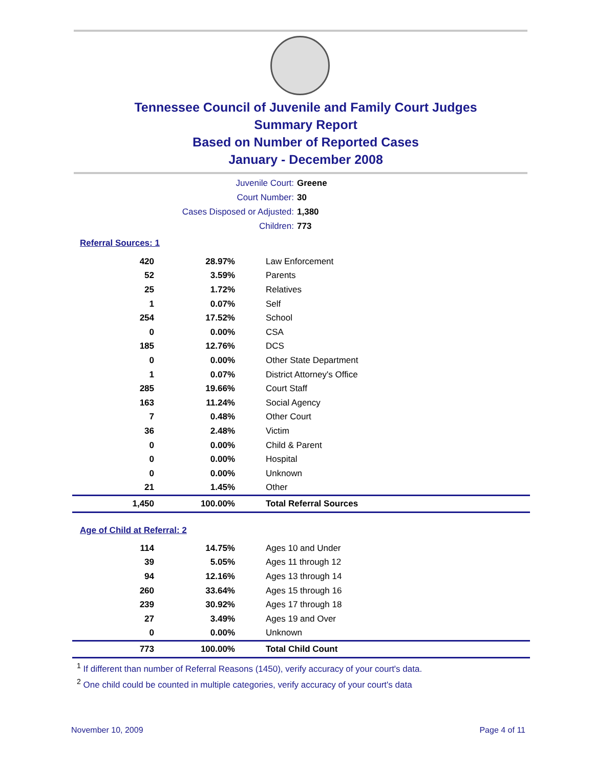Tennessee Council of Juvenile and Family Court Judges
Summary Report
Based on Number of Reported Cases
January - December 2008
Juvenile Court: Greene
Court Number: 30
Cases Disposed or Adjusted: 1,380
Children: 773
Referral Sources: 1
| 420 | 28.97% | Law Enforcement |
| 52 | 3.59% | Parents |
| 25 | 1.72% | Relatives |
| 1 | 0.07% | Self |
| 254 | 17.52% | School |
| 0 | 0.00% | CSA |
| 185 | 12.76% | DCS |
| 0 | 0.00% | Other State Department |
| 1 | 0.07% | District Attorney's Office |
| 285 | 19.66% | Court Staff |
| 163 | 11.24% | Social Agency |
| 7 | 0.48% | Other Court |
| 36 | 2.48% | Victim |
| 0 | 0.00% | Child & Parent |
| 0 | 0.00% | Hospital |
| 0 | 0.00% | Unknown |
| 21 | 1.45% | Other |
| 1,450 | 100.00% | Total Referral Sources |
Age of Child at Referral: 2
| 114 | 14.75% | Ages 10 and Under |
| 39 | 5.05% | Ages 11 through 12 |
| 94 | 12.16% | Ages 13 through 14 |
| 260 | 33.64% | Ages 15 through 16 |
| 239 | 30.92% | Ages 17 through 18 |
| 27 | 3.49% | Ages 19 and Over |
| 0 | 0.00% | Unknown |
| 773 | 100.00% | Total Child Count |
<sup>1</sup> If different than number of Referral Reasons (1450), verify accuracy of your court's data.
<sup>2</sup> One child could be counted in multiple categories, verify accuracy of your court's data
November 10, 2009 Page 4 of 11